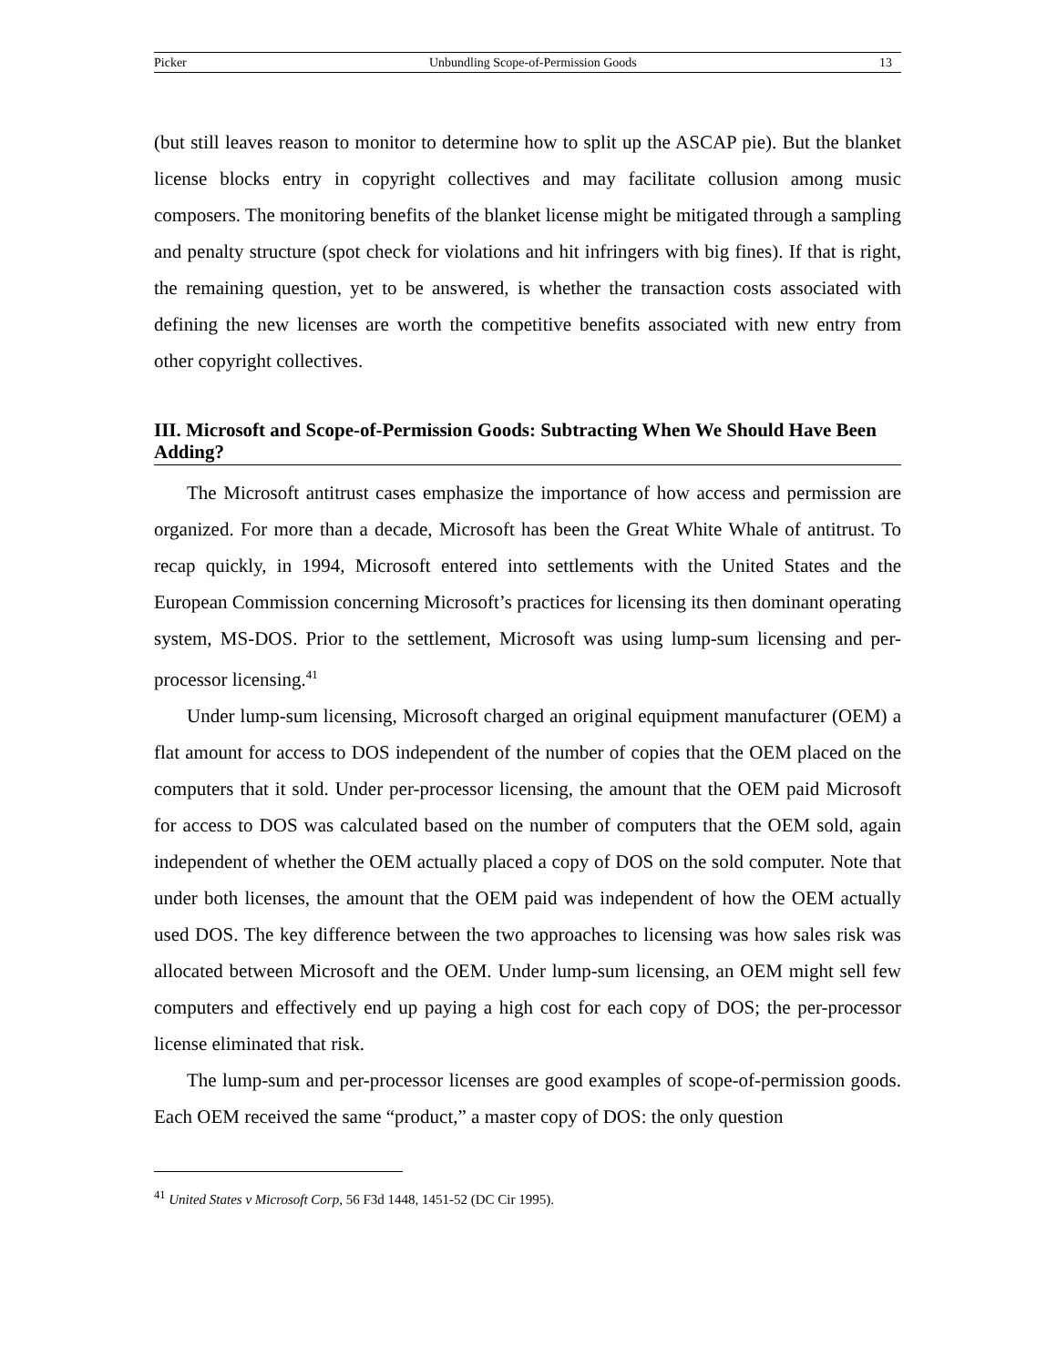Picker Unbundling Scope-of-Permission Goods 13
(but still leaves reason to monitor to determine how to split up the ASCAP pie). But the blanket license blocks entry in copyright collectives and may facilitate collusion among music composers. The monitoring benefits of the blanket license might be mitigated through a sampling and penalty structure (spot check for violations and hit infringers with big fines). If that is right, the remaining question, yet to be answered, is whether the transaction costs associated with defining the new licenses are worth the competitive benefits associated with new entry from other copyright collectives.
III. Microsoft and Scope-of-Permission Goods: Subtracting When We Should Have Been Adding?
The Microsoft antitrust cases emphasize the importance of how access and permission are organized. For more than a decade, Microsoft has been the Great White Whale of antitrust. To recap quickly, in 1994, Microsoft entered into settlements with the United States and the European Commission concerning Microsoft’s practices for licensing its then dominant operating system, MS-DOS. Prior to the settlement, Microsoft was using lump-sum licensing and per-processor licensing.<sup>41</sup>
Under lump-sum licensing, Microsoft charged an original equipment manufacturer (OEM) a flat amount for access to DOS independent of the number of copies that the OEM placed on the computers that it sold. Under per-processor licensing, the amount that the OEM paid Microsoft for access to DOS was calculated based on the number of computers that the OEM sold, again independent of whether the OEM actually placed a copy of DOS on the sold computer. Note that under both licenses, the amount that the OEM paid was independent of how the OEM actually used DOS. The key difference between the two approaches to licensing was how sales risk was allocated between Microsoft and the OEM. Under lump-sum licensing, an OEM might sell few computers and effectively end up paying a high cost for each copy of DOS; the per-processor license eliminated that risk.
The lump-sum and per-processor licenses are good examples of scope-of-permission goods. Each OEM received the same “product,” a master copy of DOS: the only question
<sup>41</sup> United States v Microsoft Corp, 56 F3d 1448, 1451-52 (DC Cir 1995).